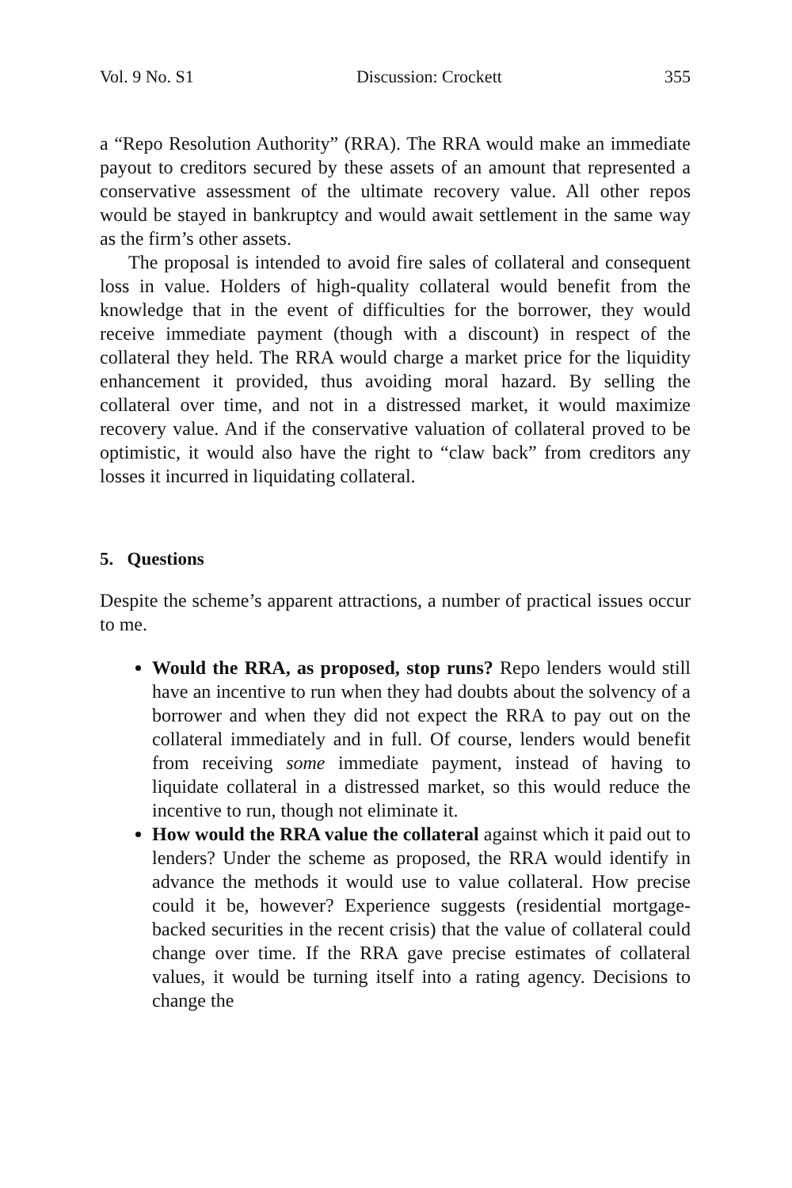Vol. 9 No. S1 Discussion: Crockett 355
a “Repo Resolution Authority” (RRA). The RRA would make an immediate payout to creditors secured by these assets of an amount that represented a conservative assessment of the ultimate recovery value. All other repos would be stayed in bankruptcy and would await settlement in the same way as the firm’s other assets.
The proposal is intended to avoid fire sales of collateral and consequent loss in value. Holders of high-quality collateral would benefit from the knowledge that in the event of difficulties for the borrower, they would receive immediate payment (though with a discount) in respect of the collateral they held. The RRA would charge a market price for the liquidity enhancement it provided, thus avoiding moral hazard. By selling the collateral over time, and not in a distressed market, it would maximize recovery value. And if the conservative valuation of collateral proved to be optimistic, it would also have the right to “claw back” from creditors any losses it incurred in liquidating collateral.
5. Questions
Despite the scheme’s apparent attractions, a number of practical issues occur to me.
Would the RRA, as proposed, stop runs? Repo lenders would still have an incentive to run when they had doubts about the solvency of a borrower and when they did not expect the RRA to pay out on the collateral immediately and in full. Of course, lenders would benefit from receiving some immediate payment, instead of having to liquidate collateral in a distressed market, so this would reduce the incentive to run, though not eliminate it.
How would the RRA value the collateral against which it paid out to lenders? Under the scheme as proposed, the RRA would identify in advance the methods it would use to value collateral. How precise could it be, however? Experience suggests (residential mortgage-backed securities in the recent crisis) that the value of collateral could change over time. If the RRA gave precise estimates of collateral values, it would be turning itself into a rating agency. Decisions to change the